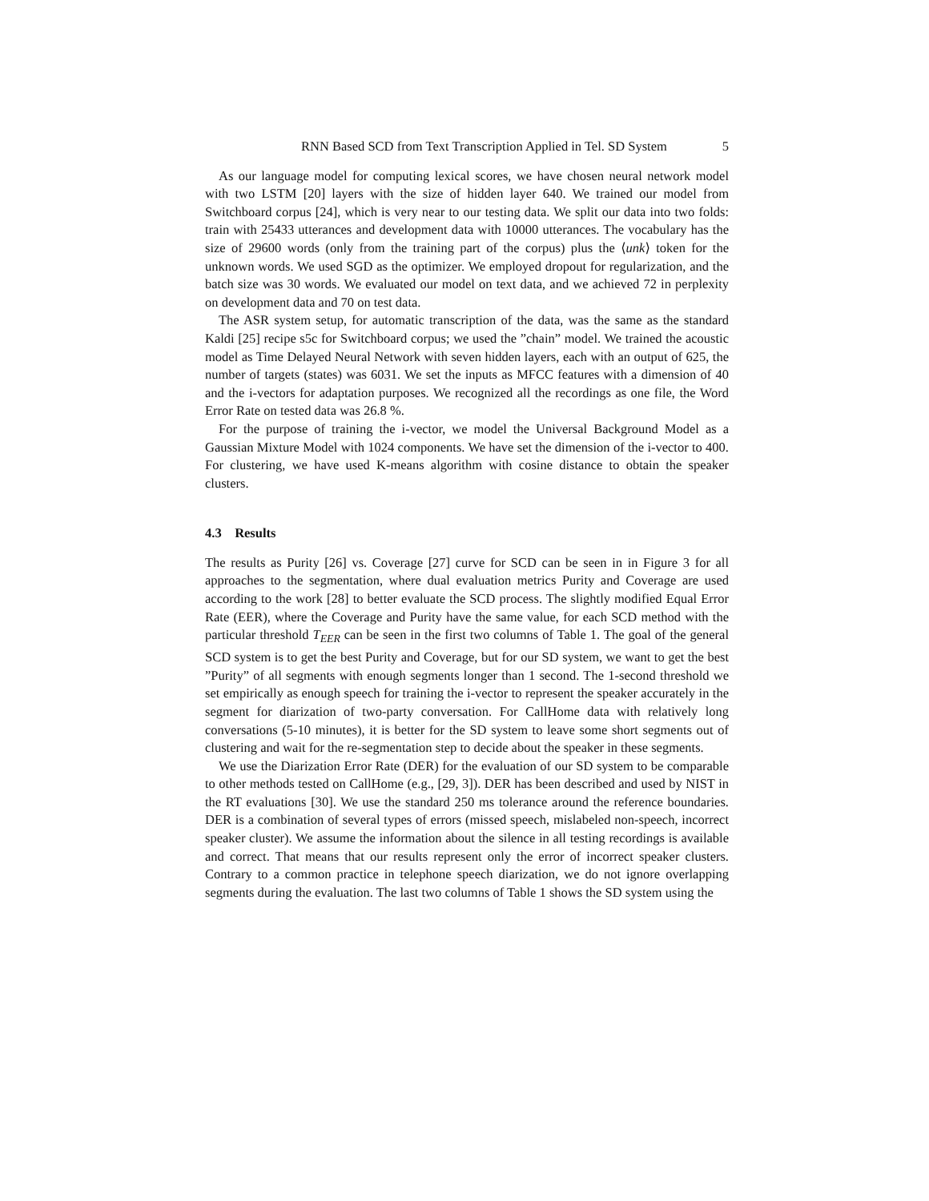RNN Based SCD from Text Transcription Applied in Tel. SD System 5
As our language model for computing lexical scores, we have chosen neural network model with two LSTM [20] layers with the size of hidden layer 640. We trained our model from Switchboard corpus [24], which is very near to our testing data. We split our data into two folds: train with 25433 utterances and development data with 10000 utterances. The vocabulary has the size of 29600 words (only from the training part of the corpus) plus the ⟨unk⟩ token for the unknown words. We used SGD as the optimizer. We employed dropout for regularization, and the batch size was 30 words. We evaluated our model on text data, and we achieved 72 in perplexity on development data and 70 on test data.
The ASR system setup, for automatic transcription of the data, was the same as the standard Kaldi [25] recipe s5c for Switchboard corpus; we used the ”chain” model. We trained the acoustic model as Time Delayed Neural Network with seven hidden layers, each with an output of 625, the number of targets (states) was 6031. We set the inputs as MFCC features with a dimension of 40 and the i-vectors for adaptation purposes. We recognized all the recordings as one file, the Word Error Rate on tested data was 26.8 %.
For the purpose of training the i-vector, we model the Universal Background Model as a Gaussian Mixture Model with 1024 components. We have set the dimension of the i-vector to 400. For clustering, we have used K-means algorithm with cosine distance to obtain the speaker clusters.
4.3 Results
The results as Purity [26] vs. Coverage [27] curve for SCD can be seen in in Figure 3 for all approaches to the segmentation, where dual evaluation metrics Purity and Coverage are used according to the work [28] to better evaluate the SCD process. The slightly modified Equal Error Rate (EER), where the Coverage and Purity have the same value, for each SCD method with the particular threshold T<sub>EER</sub> can be seen in the first two columns of Table 1. The goal of the general SCD system is to get the best Purity and Coverage, but for our SD system, we want to get the best ”Purity” of all segments with enough segments longer than 1 second. The 1-second threshold we set empirically as enough speech for training the i-vector to represent the speaker accurately in the segment for diarization of two-party conversation. For CallHome data with relatively long conversations (5-10 minutes), it is better for the SD system to leave some short segments out of clustering and wait for the re-segmentation step to decide about the speaker in these segments.
We use the Diarization Error Rate (DER) for the evaluation of our SD system to be comparable to other methods tested on CallHome (e.g., [29, 3]). DER has been described and used by NIST in the RT evaluations [30]. We use the standard 250 ms tolerance around the reference boundaries. DER is a combination of several types of errors (missed speech, mislabeled non-speech, incorrect speaker cluster). We assume the information about the silence in all testing recordings is available and correct. That means that our results represent only the error of incorrect speaker clusters. Contrary to a common practice in telephone speech diarization, we do not ignore overlapping segments during the evaluation. The last two columns of Table 1 shows the SD system using the